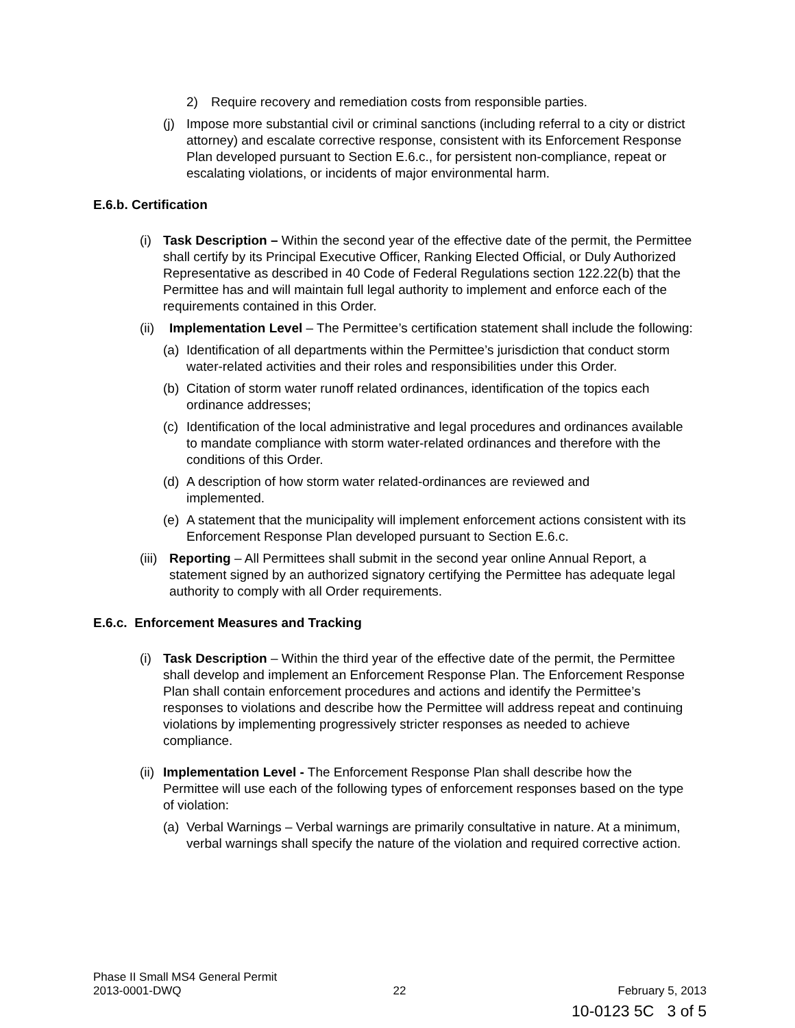2) Require recovery and remediation costs from responsible parties.
(j) Impose more substantial civil or criminal sanctions (including referral to a city or district attorney) and escalate corrective response, consistent with its Enforcement Response Plan developed pursuant to Section E.6.c., for persistent non-compliance, repeat or escalating violations, or incidents of major environmental harm.
E.6.b. Certification
(i) Task Description – Within the second year of the effective date of the permit, the Permittee shall certify by its Principal Executive Officer, Ranking Elected Official, or Duly Authorized Representative as described in 40 Code of Federal Regulations section 122.22(b) that the Permittee has and will maintain full legal authority to implement and enforce each of the requirements contained in this Order.
(ii) Implementation Level – The Permittee’s certification statement shall include the following:
(a) Identification of all departments within the Permittee’s jurisdiction that conduct storm water-related activities and their roles and responsibilities under this Order.
(b) Citation of storm water runoff related ordinances, identification of the topics each ordinance addresses;
(c) Identification of the local administrative and legal procedures and ordinances available to mandate compliance with storm water-related ordinances and therefore with the conditions of this Order.
(d) A description of how storm water related-ordinances are reviewed and implemented.
(e) A statement that the municipality will implement enforcement actions consistent with its Enforcement Response Plan developed pursuant to Section E.6.c.
(iii) Reporting – All Permittees shall submit in the second year online Annual Report, a statement signed by an authorized signatory certifying the Permittee has adequate legal authority to comply with all Order requirements.
E.6.c. Enforcement Measures and Tracking
(i) Task Description – Within the third year of the effective date of the permit, the Permittee shall develop and implement an Enforcement Response Plan. The Enforcement Response Plan shall contain enforcement procedures and actions and identify the Permittee’s responses to violations and describe how the Permittee will address repeat and continuing violations by implementing progressively stricter responses as needed to achieve compliance.
(ii) Implementation Level - The Enforcement Response Plan shall describe how the Permittee will use each of the following types of enforcement responses based on the type of violation:
(a) Verbal Warnings – Verbal warnings are primarily consultative in nature. At a minimum, verbal warnings shall specify the nature of the violation and required corrective action.
Phase II Small MS4 General Permit
2013-0001-DWQ 22 February 5, 2013
10-0123 5C 3 of 5